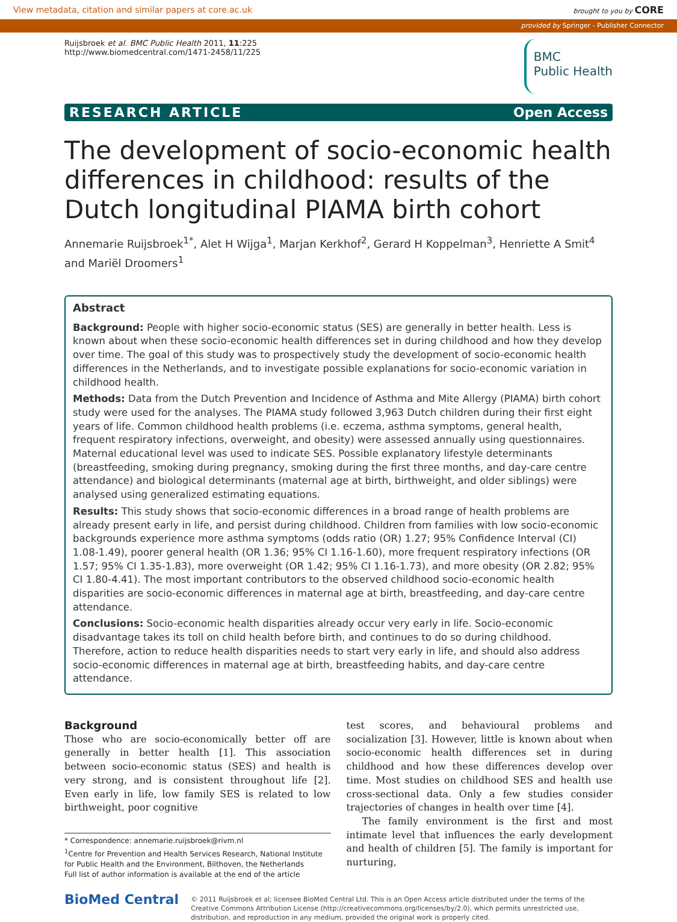View metadata, citation and similar papers at core.ac.uk brought to you by CORE
provided by Springer - Publisher Connector
Ruijsbroek et al. BMC Public Health 2011, 11:225
http://www.biomedcentral.com/1471-2458/11/225
BMC
Public Health
RESEARCH ARTICLE Open Access
The development of socio-economic health differences in childhood: results of the Dutch longitudinal PIAMA birth cohort
Annemarie Ruijsbroek<sup>1*</sup>, Alet H Wijga<sup>1</sup>, Marjan Kerkhof<sup>2</sup>, Gerard H Koppelman<sup>3</sup>, Henriette A Smit<sup>4</sup> and Mariël Droomers<sup>1</sup>
Abstract
Background: People with higher socio-economic status (SES) are generally in better health. Less is known about when these socio-economic health differences set in during childhood and how they develop over time. The goal of this study was to prospectively study the development of socio-economic health differences in the Netherlands, and to investigate possible explanations for socio-economic variation in childhood health.
Methods: Data from the Dutch Prevention and Incidence of Asthma and Mite Allergy (PIAMA) birth cohort study were used for the analyses. The PIAMA study followed 3,963 Dutch children during their first eight years of life. Common childhood health problems (i.e. eczema, asthma symptoms, general health, frequent respiratory infections, overweight, and obesity) were assessed annually using questionnaires. Maternal educational level was used to indicate SES. Possible explanatory lifestyle determinants (breastfeeding, smoking during pregnancy, smoking during the first three months, and day-care centre attendance) and biological determinants (maternal age at birth, birthweight, and older siblings) were analysed using generalized estimating equations.
Results: This study shows that socio-economic differences in a broad range of health problems are already present early in life, and persist during childhood. Children from families with low socio-economic backgrounds experience more asthma symptoms (odds ratio (OR) 1.27; 95% Confidence Interval (CI) 1.08-1.49), poorer general health (OR 1.36; 95% CI 1.16-1.60), more frequent respiratory infections (OR 1.57; 95% CI 1.35-1.83), more overweight (OR 1.42; 95% CI 1.16-1.73), and more obesity (OR 2.82; 95% CI 1.80-4.41). The most important contributors to the observed childhood socio-economic health disparities are socio-economic differences in maternal age at birth, breastfeeding, and day-care centre attendance.
Conclusions: Socio-economic health disparities already occur very early in life. Socio-economic disadvantage takes its toll on child health before birth, and continues to do so during childhood. Therefore, action to reduce health disparities needs to start very early in life, and should also address socio-economic differences in maternal age at birth, breastfeeding habits, and day-care centre attendance.
Background
Those who are socio-economically better off are generally in better health [1]. This association between socio-economic status (SES) and health is very strong, and is consistent throughout life [2]. Even early in life, low family SES is related to low birthweight, poor cognitive
* Correspondence: annemarie.ruijsbroek@rivm.nl
<sup>1</sup> Centre for Prevention and Health Services Research, National Institute for Public Health and the Environment, Bilthoven, the Netherlands
Full list of author information is available at the end of the article
test scores, and behavioural problems and socialization [3]. However, little is known about when socio-economic health differences set in during childhood and how these differences develop over time. Most studies on childhood SES and health use cross-sectional data. Only a few studies consider trajectories of changes in health over time [4].
The family environment is the first and most intimate level that influences the early development and health of children [5]. The family is important for nurturing,
BioMed Central
© 2011 Ruijsbroek et al; licensee BioMed Central Ltd. This is an Open Access article distributed under the terms of the Creative Commons Attribution License (http://creativecommons.org/licenses/by/2.0), which permits unrestricted use, distribution, and reproduction in any medium, provided the original work is properly cited.